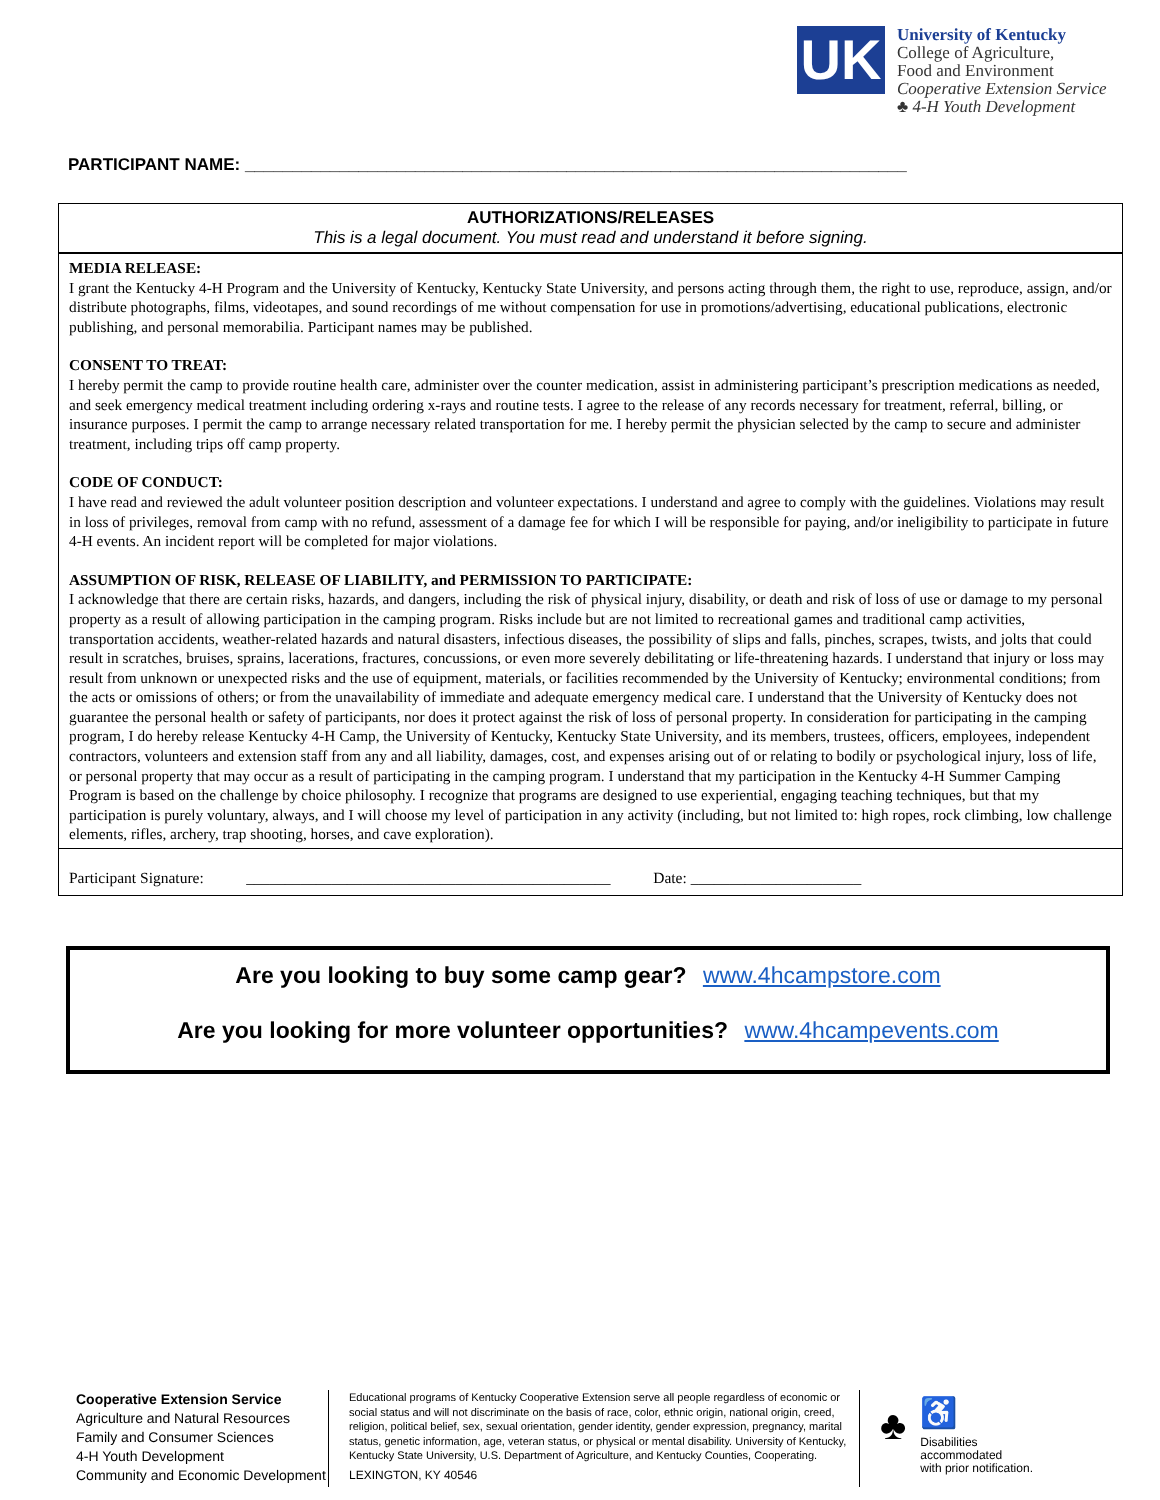UK
University of Kentucky
College of Agriculture,
Food and Environment
Cooperative Extension Service
♣ 4-H Youth Development
PARTICIPANT NAME: ______________________________________________________________________
AUTHORIZATIONS/RELEASES
This is a legal document. You must read and understand it before signing.
MEDIA RELEASE:
I grant the Kentucky 4-H Program and the University of Kentucky, Kentucky State University, and persons acting through them, the right to use, reproduce, assign, and/or distribute photographs, films, videotapes, and sound recordings of me without compensation for use in promotions/advertising, educational publications, electronic publishing, and personal memorabilia. Participant names may be published.
CONSENT TO TREAT:
I hereby permit the camp to provide routine health care, administer over the counter medication, assist in administering participant’s prescription medications as needed, and seek emergency medical treatment including ordering x-rays and routine tests. I agree to the release of any records necessary for treatment, referral, billing, or insurance purposes. I permit the camp to arrange necessary related transportation for me. I hereby permit the physician selected by the camp to secure and administer treatment, including trips off camp property.
CODE OF CONDUCT:
I have read and reviewed the adult volunteer position description and volunteer expectations. I understand and agree to comply with the guidelines. Violations may result in loss of privileges, removal from camp with no refund, assessment of a damage fee for which I will be responsible for paying, and/or ineligibility to participate in future 4-H events. An incident report will be completed for major violations.
ASSUMPTION OF RISK, RELEASE OF LIABILITY, and PERMISSION TO PARTICIPATE:
I acknowledge that there are certain risks, hazards, and dangers, including the risk of physical injury, disability, or death and risk of loss of use or damage to my personal property as a result of allowing participation in the camping program. Risks include but are not limited to recreational games and traditional camp activities, transportation accidents, weather-related hazards and natural disasters, infectious diseases, the possibility of slips and falls, pinches, scrapes, twists, and jolts that could result in scratches, bruises, sprains, lacerations, fractures, concussions, or even more severely debilitating or life-threatening hazards. I understand that injury or loss may result from unknown or unexpected risks and the use of equipment, materials, or facilities recommended by the University of Kentucky; environmental conditions; from the acts or omissions of others; or from the unavailability of immediate and adequate emergency medical care. I understand that the University of Kentucky does not guarantee the personal health or safety of participants, nor does it protect against the risk of loss of personal property. In consideration for participating in the camping program, I do hereby release Kentucky 4-H Camp, the University of Kentucky, Kentucky State University, and its members, trustees, officers, employees, independent contractors, volunteers and extension staff from any and all liability, damages, cost, and expenses arising out of or relating to bodily or psychological injury, loss of life, or personal property that may occur as a result of participating in the camping program. I understand that my participation in the Kentucky 4-H Summer Camping Program is based on the challenge by choice philosophy. I recognize that programs are designed to use experiential, engaging teaching techniques, but that my participation is purely voluntary, always, and I will choose my level of participation in any activity (including, but not limited to: high ropes, rock climbing, low challenge elements, rifles, archery, trap shooting, horses, and cave exploration).
Participant Signature: _______________________________________________ Date: ______________________
Are you looking to buy some camp gear? www.4hcampstore.com
Are you looking for more volunteer opportunities? www.4hcampevents.com
Cooperative Extension Service
Agriculture and Natural Resources
Family and Consumer Sciences
4-H Youth Development
Community and Economic Development
Educational programs of Kentucky Cooperative Extension serve all people regardless of economic or social status and will not discriminate on the basis of race, color, ethnic origin, national origin, creed, religion, political belief, sex, sexual orientation, gender identity, gender expression, pregnancy, marital status, genetic information, age, veteran status, or physical or mental disability. University of Kentucky, Kentucky State University, U.S. Department of Agriculture, and Kentucky Counties, Cooperating.
LEXINGTON, KY 40546
♣
♿
Disabilities
accommodated
with prior notification.